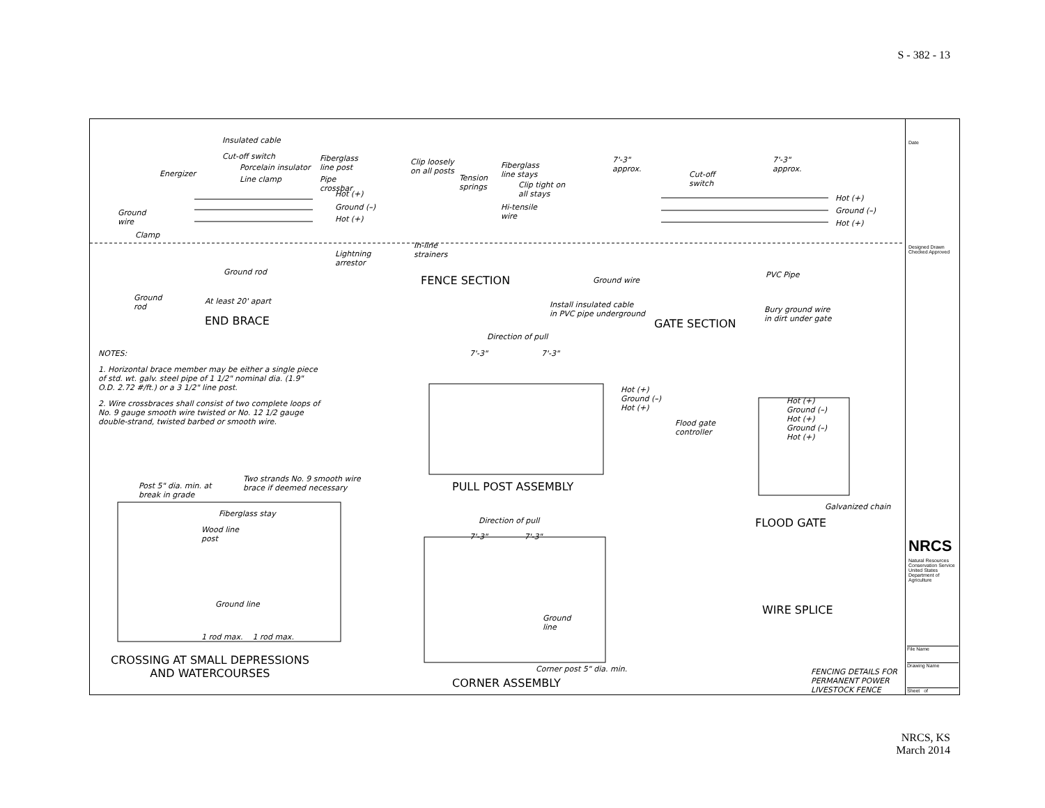S - 382 - 13
Insulated cable
Cut-off switch
Porcelain insulator
Energizer
Line clamp
Ground
wire
Clamp
Ground rod
Ground
rod
At least 20' apart
END BRACE
Fiberglass
line post
Pipe
crossbar
Hot (+)
Ground (–)
Hot (+)
Lightning
arrestor
Clip loosely
on all posts
Tension
springs
Fiberglass
line stays
Clip tight on
all stays
Hi-tensile
wire
In-line
strainers
FENCE SECTION
7'-3"
approx.
Cut-off
switch
7'-3"
approx.
Hot (+)
Ground (–)
Hot (+)
Ground wire
PVC Pipe
Install insulated cable
in PVC pipe underground
Bury ground wire
in dirt under gate
GATE SECTION
Direction of pull
7'-3" 7'-3"
NOTES:
1. Horizontal brace member may be either a single piece of std. wt. galv. steel pipe of 1 1/2" nominal dia. (1.9" O.D. 2.72 #/ft.) or a 3 1/2" line post.
2. Wire crossbraces shall consist of two complete loops of No. 9 gauge smooth wire twisted or No. 12 1/2 gauge double-strand, twisted barbed or smooth wire.
Hot (+)
Ground (–)
Hot (+)
PULL POST ASSEMBLY
Hot (+)
Ground (–)
Hot (+)
Ground (–)
Hot (+)
Flood gate
controller
Galvanized chain
FLOOD GATE
Two strands No. 9 smooth wire
brace if deemed necessary
Post 5" dia. min. at
break in grade
Fiberglass stay
Wood line
post
Ground line
1 rod max. 1 rod max.
CROSSING AT SMALL DEPRESSIONS
AND WATERCOURSES
Direction of pull
7'-3" 7'-3"
Ground
line
Corner post 5" dia. min.
CORNER ASSEMBLY
WIRE SPLICE
FENCING DETAILS FOR
PERMANENT POWER
LIVESTOCK FENCE
Date
Designed Drawn Checked Approved
NRCS
Natural Resources Conservation Service United States Department of Agriculture
File Name
Drawing Name
Sheet of
NRCS, KS
March 2014